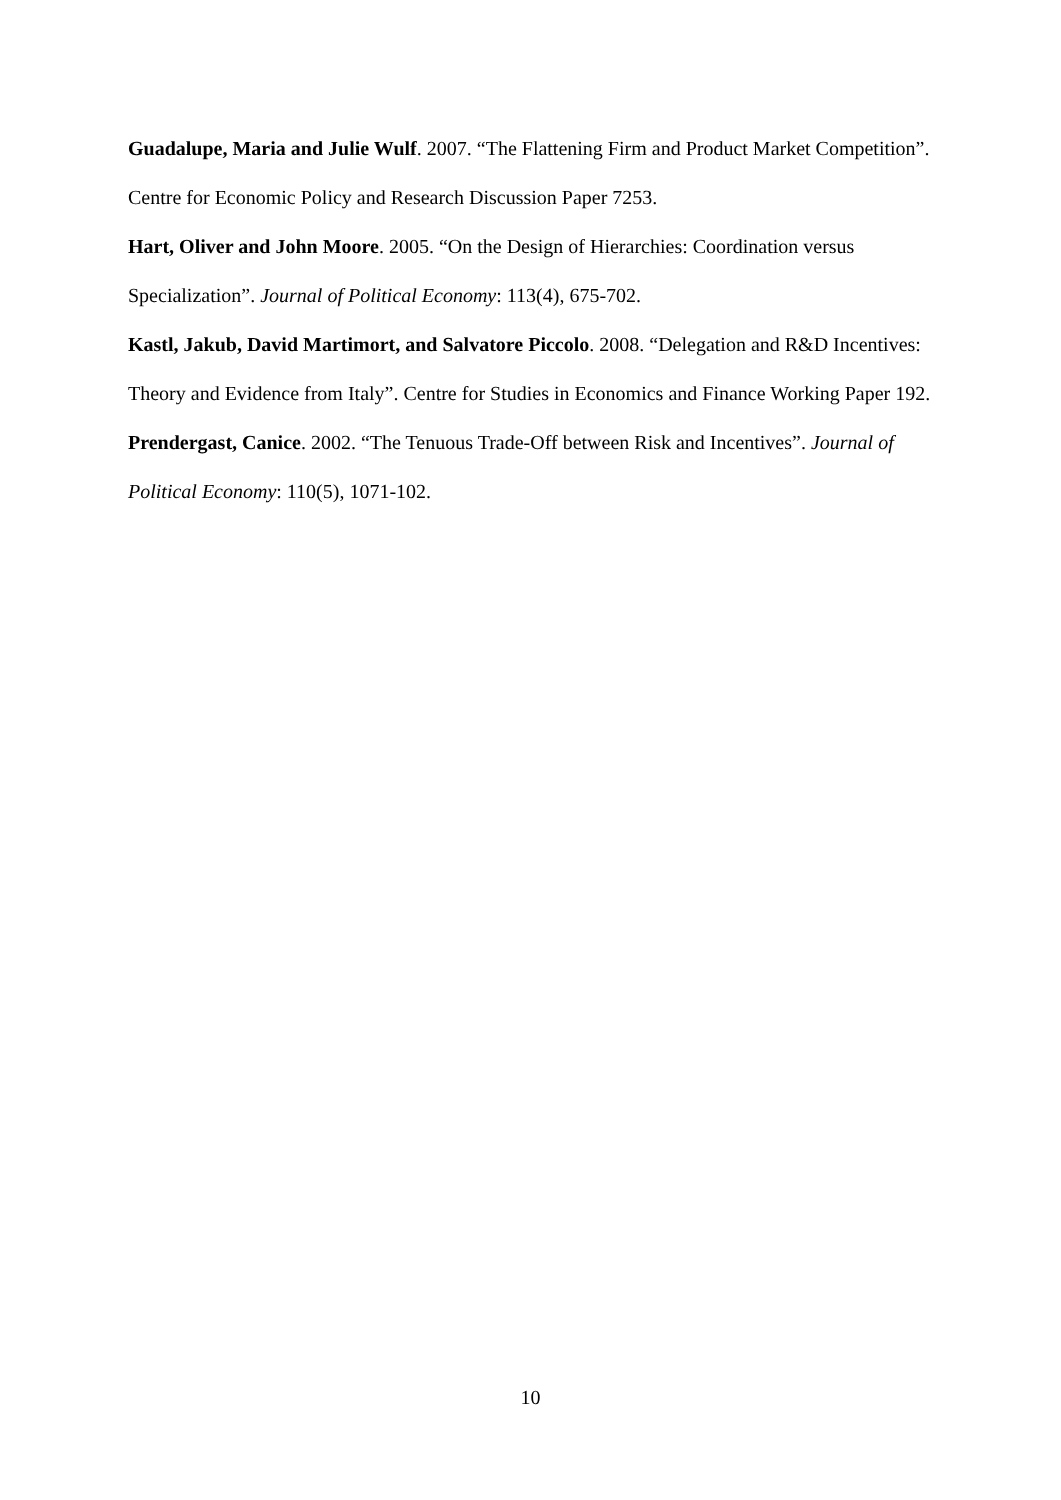Guadalupe, Maria and Julie Wulf. 2007. “The Flattening Firm and Product Market Competition”. Centre for Economic Policy and Research Discussion Paper 7253.
Hart, Oliver and John Moore. 2005. “On the Design of Hierarchies: Coordination versus Specialization”. Journal of Political Economy: 113(4), 675-702.
Kastl, Jakub, David Martimort, and Salvatore Piccolo. 2008. “Delegation and R&D Incentives: Theory and Evidence from Italy”. Centre for Studies in Economics and Finance Working Paper 192.
Prendergast, Canice. 2002. “The Tenuous Trade-Off between Risk and Incentives”. Journal of Political Economy: 110(5), 1071-102.
10